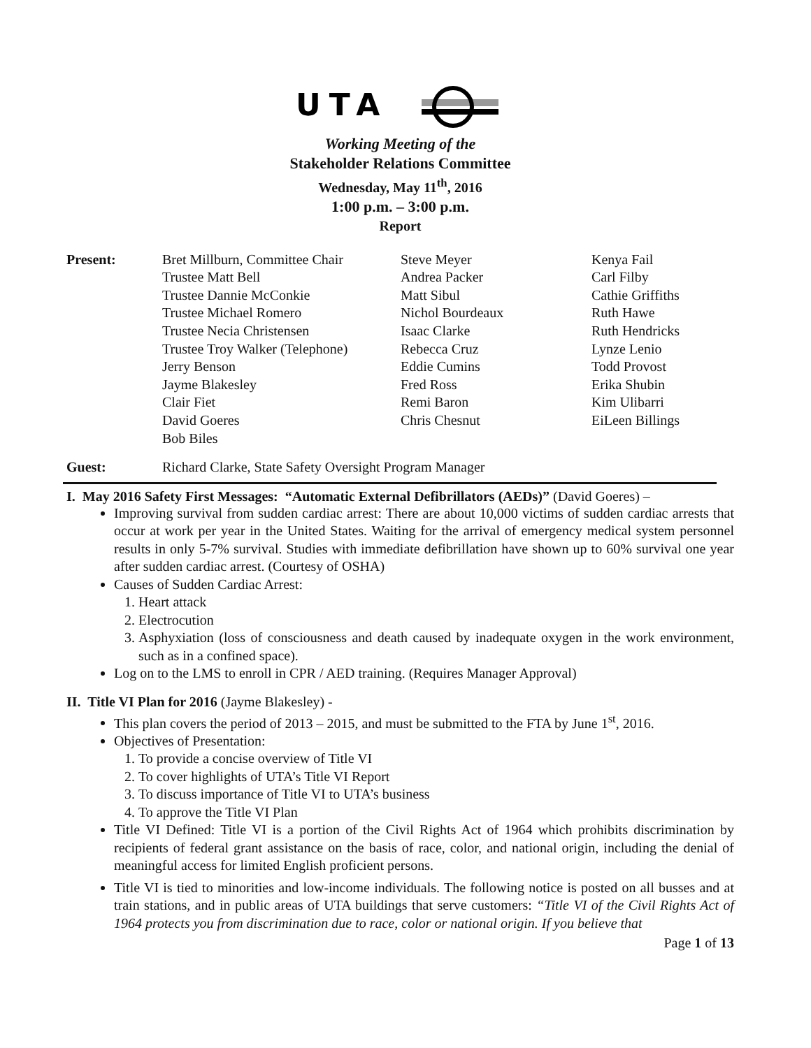UTA
Working Meeting of the
Stakeholder Relations Committee
Wednesday, May 11<sup>th</sup>, 2016
1:00 p.m. – 3:00 p.m.
Report
| Present: | Bret Millburn, Committee Chair Trustee Matt Bell Trustee Dannie McConkie Trustee Michael Romero Trustee Necia Christensen Trustee Troy Walker (Telephone) Jerry Benson Jayme Blakesley Clair Fiet David Goeres Bob Biles | Steve Meyer Andrea Packer Matt Sibul Nichol Bourdeaux Isaac Clarke Rebecca Cruz Eddie Cumins Fred Ross Remi Baron Chris Chesnut | Kenya Fail Carl Filby Cathie Griffiths Ruth Hawe Ruth Hendricks Lynze Lenio Todd Provost Erika Shubin Kim Ulibarri EiLeen Billings |
| Guest: | Richard Clarke, State Safety Oversight Program Manager | | |
I. May 2016 Safety First Messages: “Automatic External Defibrillators (AEDs)” (David Goeres) –
Improving survival from sudden cardiac arrest: There are about 10,000 victims of sudden cardiac arrests that occur at work per year in the United States. Waiting for the arrival of emergency medical system personnel results in only 5-7% survival. Studies with immediate defibrillation have shown up to 60% survival one year after sudden cardiac arrest. (Courtesy of OSHA)
Causes of Sudden Cardiac Arrest:
1. Heart attack
2. Electrocution
3. Asphyxiation (loss of consciousness and death caused by inadequate oxygen in the work environment, such as in a confined space).
Log on to the LMS to enroll in CPR / AED training. (Requires Manager Approval)
II. Title VI Plan for 2016 (Jayme Blakesley) -
This plan covers the period of 2013 – 2015, and must be submitted to the FTA by June 1<sup>st</sup>, 2016.
Objectives of Presentation:
1. To provide a concise overview of Title VI
2. To cover highlights of UTA’s Title VI Report
3. To discuss importance of Title VI to UTA’s business
4. To approve the Title VI Plan
Title VI Defined: Title VI is a portion of the Civil Rights Act of 1964 which prohibits discrimination by recipients of federal grant assistance on the basis of race, color, and national origin, including the denial of meaningful access for limited English proficient persons.
Title VI is tied to minorities and low-income individuals. The following notice is posted on all busses and at train stations, and in public areas of UTA buildings that serve customers: “Title VI of the Civil Rights Act of 1964 protects you from discrimination due to race, color or national origin. If you believe that
Page 1 of 13